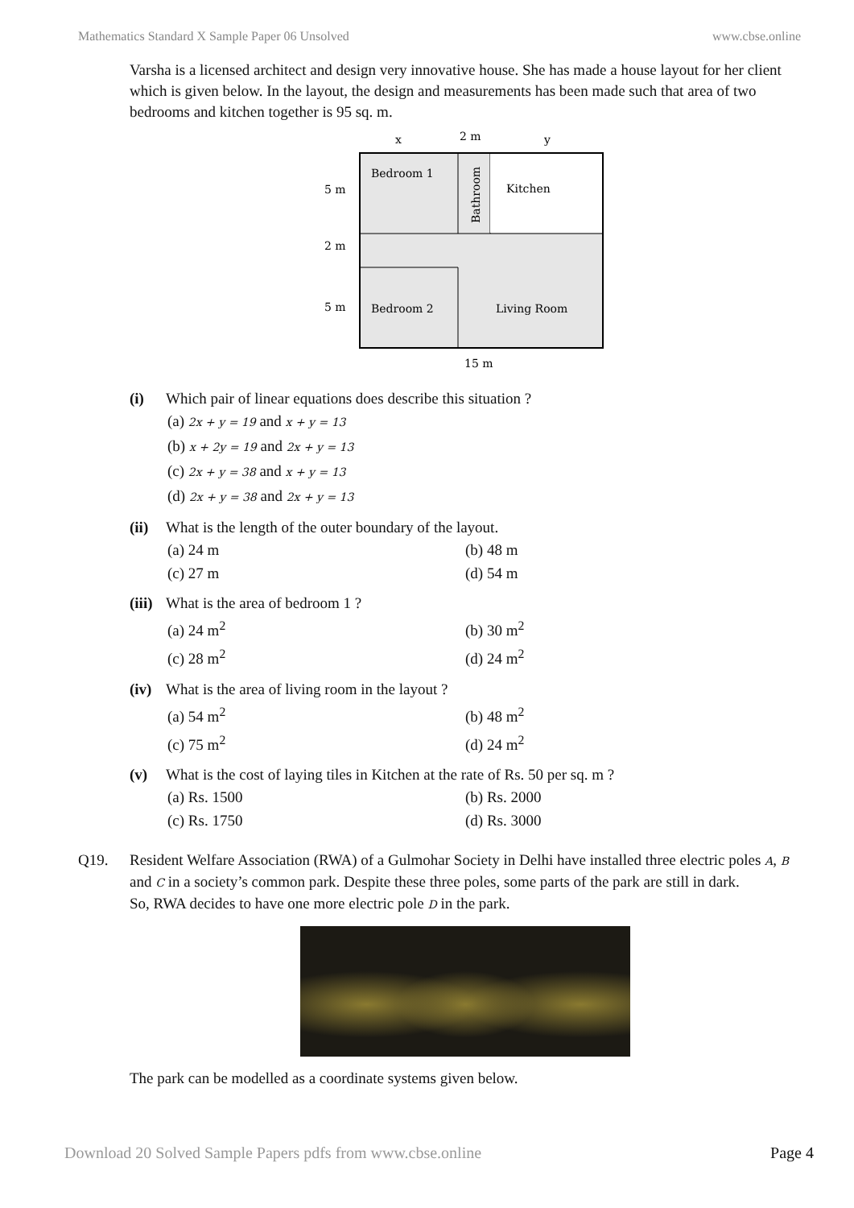Mathematics Standard X Sample Paper 06 Unsolved www.cbse.online
Varsha is a licensed architect and design very innovative house. She has made a house layout for her client which is given below. In the layout, the design and measurements has been made such that area of two bedrooms and kitchen together is 95 sq. m.
x
2 m
y
Bedroom 1
Kitchen
Bathroom
5 m
2 m
5 m
Bedroom 2
Living Room
15 m
(i) Which pair of linear equations does describe this situation ?
(a) 2x + y = 19 and x + y = 13
(b) x + 2y = 19 and 2x + y = 13
(c) 2x + y = 38 and x + y = 13
(d) 2x + y = 38 and 2x + y = 13
(ii) What is the length of the outer boundary of the layout.
(a) 24 m (b) 48 m (c) 27 m (d) 54 m
(iii) What is the area of bedroom 1 ?
(a) 24 m<sup>2</sup> (b) 30 m<sup>2</sup> (c) 28 m<sup>2</sup> (d) 24 m<sup>2</sup>
(iv) What is the area of living room in the layout ?
(a) 54 m<sup>2</sup> (b) 48 m<sup>2</sup> (c) 75 m<sup>2</sup> (d) 24 m<sup>2</sup>
(v) What is the cost of laying tiles in Kitchen at the rate of Rs. 50 per sq. m ?
(a) Rs. 1500 (b) Rs. 2000 (c) Rs. 1750 (d) Rs. 3000
Q19. Resident Welfare Association (RWA) of a Gulmohar Society in Delhi have installed three electric poles A, B and C in a society’s common park. Despite these three poles, some parts of the park are still in dark.
So, RWA decides to have one more electric pole D in the park.
The park can be modelled as a coordinate systems given below.
Download 20 Solved Sample Papers pdfs from www.cbse.online Page 4